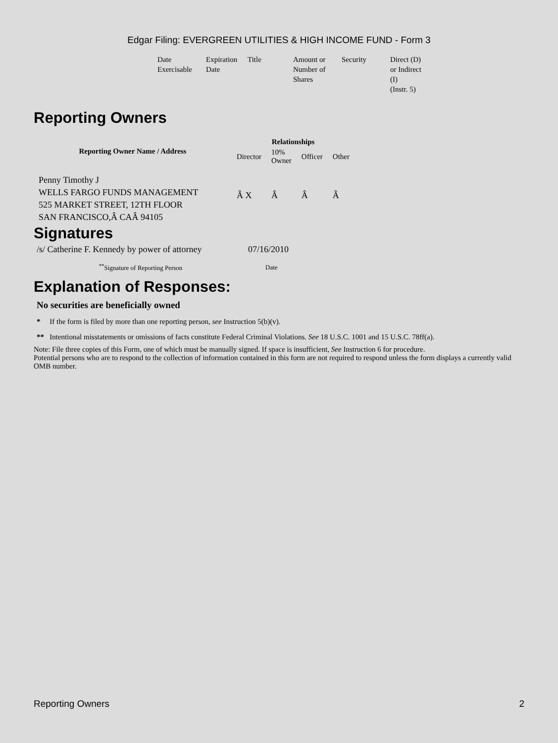Edgar Filing: EVERGREEN UTILITIES & HIGH INCOME FUND - Form 3
| Date Exercisable | Expiration Date | Title | Amount or Number of Shares | Security | Direct (D) or Indirect (I) (Instr. 5) |
Reporting Owners
| Reporting Owner Name / Address | Relationships | | | |
| --- | --- | --- | --- | --- |
| | Director | 10% Owner | Officer | Other |
| Penny Timothy J WELLS FARGO FUNDS MANAGEMENT 525 MARKET STREET, 12TH FLOOR SAN FRANCISCO,Â CAÂ 94105 | Â X | Â | Â | Â |
Signatures
| /s/ Catherine F. Kennedy by power of attorney | 07/16/2010 |
| <sup>**</sup> Signature of Reporting Person | Date |
Explanation of Responses:
No securities are beneficially owned
* If the form is filed by more than one reporting person, see Instruction 5(b)(v).
** Intentional misstatements or omissions of facts constitute Federal Criminal Violations. See 18 U.S.C. 1001 and 15 U.S.C. 78ff(a).
Note: File three copies of this Form, one of which must be manually signed. If space is insufficient, See Instruction 6 for procedure.
Potential persons who are to respond to the collection of information contained in this form are not required to respond unless the form displays a currently valid OMB number.
Reporting Owners 2